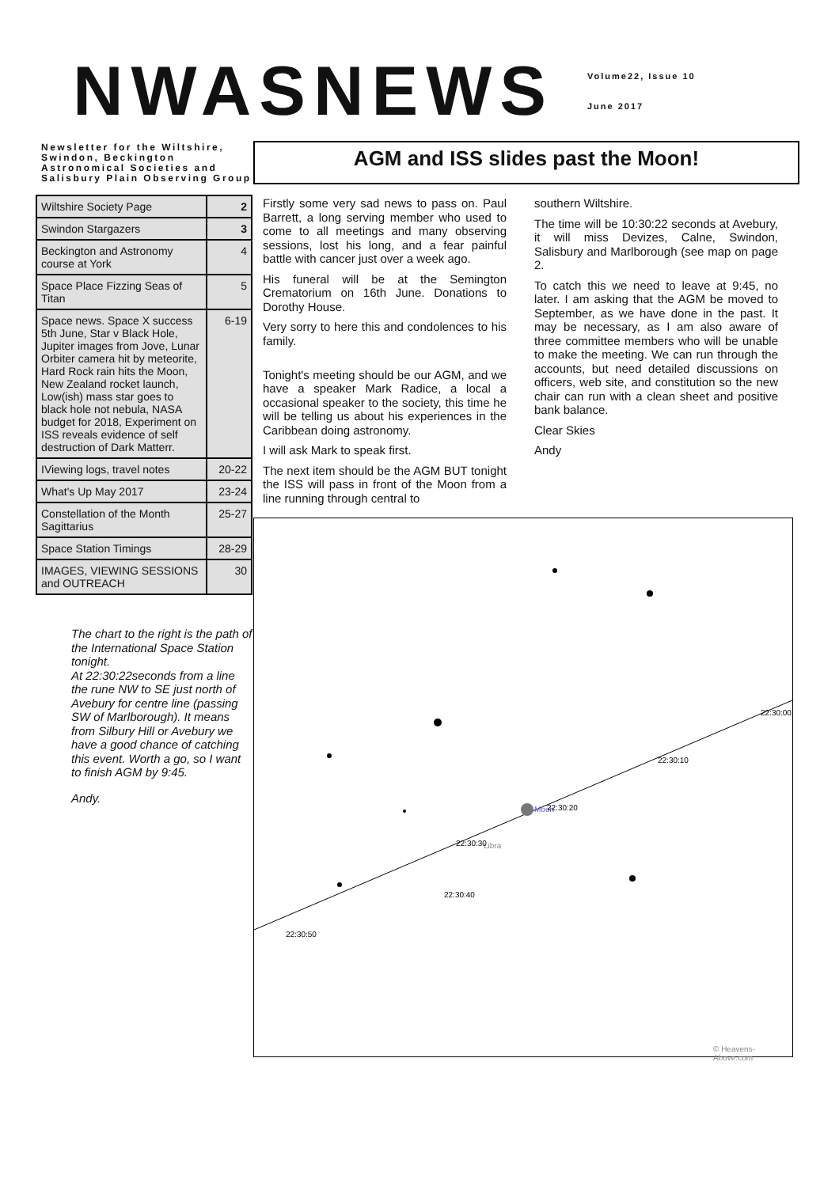NWASNEWS
Volume22, Issue 10
June 2017
Newsletter for the Wiltshire, Swindon, Beckington Astronomical Societies and Salisbury Plain Observing Group
| Wiltshire Society Page | 2 |
| Swindon Stargazers | 3 |
| Beckington and Astronomy course at York | 4 |
| Space Place Fizzing Seas of Titan | 5 |
| Space news. Space X success 5th June, Star v Black Hole, Jupiter images from Jove, Lunar Orbiter camera hit by meteorite, Hard Rock rain hits the Moon, New Zealand rocket launch, Low(ish) mass star goes to black hole not nebula, NASA budget for 2018, Experiment on ISS reveals evidence of self destruction of Dark Matterr. | 6-19 |
| IViewing logs, travel notes | 20-22 |
| What's Up May 2017 | 23-24 |
| Constellation of the Month Sagittarius | 25-27 |
| Space Station Timings | 28-29 |
| IMAGES, VIEWING SESSIONS and OUTREACH | 30 |
The chart to the right is the path of the International Space Station tonight.
At 22:30:22seconds from a line the rune NW to SE just north of Avebury for centre line (passing SW of Marlborough). It means from Silbury Hill or Avebury we have a good chance of catching this event. Worth a go, so I want to finish AGM by 9:45.
Andy.
AGM and ISS slides past the Moon!
Firstly some very sad news to pass on. Paul Barrett, a long serving member who used to come to all meetings and many observing sessions, lost his long, and a fear painful battle with cancer just over a week ago.
His funeral will be at the Semington Crematorium on 16th June. Donations to Dorothy House.
Very sorry to here this and condolences to his family.
Tonight's meeting should be our AGM, and we have a speaker Mark Radice, a local a occasional speaker to the society, this time he will be telling us about his experiences in the Caribbean doing astronomy.
I will ask Mark to speak first.
The next item should be the AGM BUT tonight the ISS will pass in front of the Moon from a line running through central to
southern Wiltshire.
The time will be 10:30:22 seconds at Avebury, it will miss Devizes, Calne, Swindon, Salisbury and Marlborough (see map on page 2.
To catch this we need to leave at 9:45, no later. I am asking that the AGM be moved to September, as we have done in the past. It may be necessary, as I am also aware of three committee members who will be unable to make the meeting. We can run through the accounts, but need detailed discussions on officers, web site, and constitution so the new chair can run with a clean sheet and positive bank balance.
Clear Skies
Andy
Moon
Libra
22:30:40
22:30:20
22:30:10
22:30:30
22:30:50
22:30:00
© Heavens-Above.com